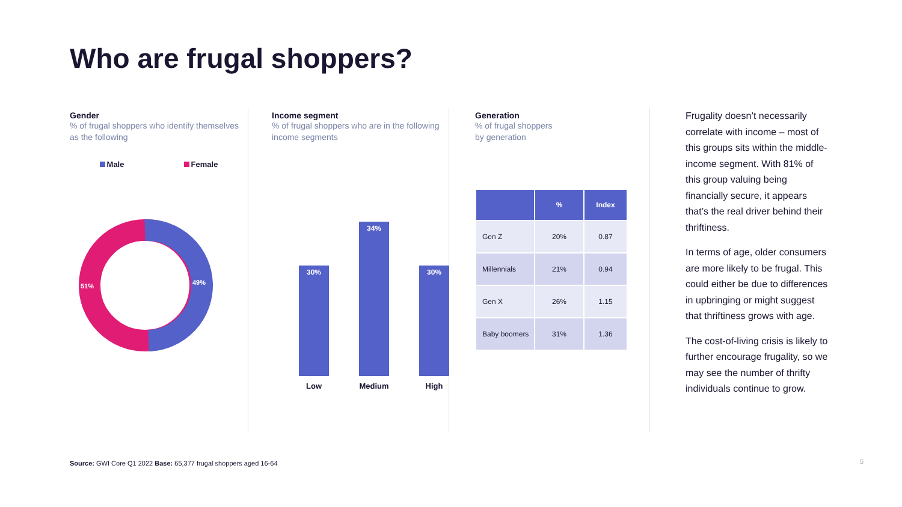Who are frugal shoppers?
Gender
% of frugal shoppers who identify themselves as the following
Male Female
51%
49%
Income segment
% of frugal shoppers who are in the following income segments
30%
34%
30%
Low Medium High
Generation
% of frugal shoppers
by generation
| | % | Index |
| --- | --- | --- |
| Gen Z | 20% | 0.87 |
| Millennials | 21% | 0.94 |
| Gen X | 26% | 1.15 |
| Baby boomers | 31% | 1.36 |
Frugality doesn’t necessarily correlate with income – most of this groups sits within the middle-income segment. With 81% of this group valuing being financially secure, it appears that’s the real driver behind their thriftiness.
In terms of age, older consumers are more likely to be frugal. This could either be due to differences in upbringing or might suggest that thriftiness grows with age.
The cost-of-living crisis is likely to further encourage frugality, so we may see the number of thrifty individuals continue to grow.
Source: GWI Core Q1 2022 Base: 65,377 frugal shoppers aged 16-64
5